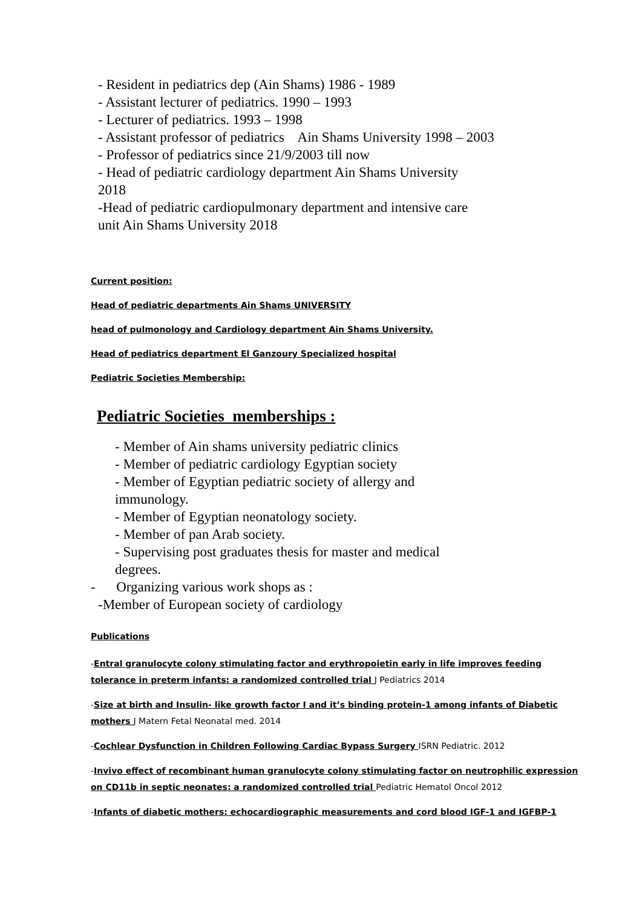- Resident in pediatrics dep (Ain Shams) 1986 - 1989
- Assistant lecturer of pediatrics. 1990 – 1993
- Lecturer of pediatrics. 1993 – 1998
- Assistant professor of pediatrics Ain Shams University 1998 – 2003
- Professor of pediatrics since 21/9/2003 till now
- Head of pediatric cardiology department Ain Shams University
2018
-Head of pediatric cardiopulmonary department and intensive care
unit Ain Shams University 2018
Current position:
Head of pediatric departments Ain Shams UNIVERSITY
head of pulmonology and Cardiology department Ain Shams University.
Head of pediatrics department El Ganzoury Specialized hospital
Pediatric Societies Membership:
Pediatric Societies memberships :
- Member of Ain shams university pediatric clinics
- Member of pediatric cardiology Egyptian society
- Member of Egyptian pediatric society of allergy and
immunology.
- Member of Egyptian neonatology society.
- Member of pan Arab society.
- Supervising post graduates thesis for master and medical
degrees.
- Organizing various work shops as :
-Member of European society of cardiology
Publications
-Entral granulocyte colony stimulating factor and erythropoietin early in life improves feeding tolerance in preterm infants: a randomized controlled trial J Pediatrics 2014
-Size at birth and Insulin- like growth factor I and it’s binding protein-1 among infants of Diabetic mothers J Matern Fetal Neonatal med. 2014
-Cochlear Dysfunction in Children Following Cardiac Bypass Surgery ISRN Pediatric. 2012
-Invivo effect of recombinant human granulocyte colony stimulating factor on neutrophilic expression on CD11b in septic neonates: a randomized controlled trial Pediatric Hematol Oncol 2012
-Infants of diabetic mothers: echocardiographic measurements and cord blood IGF-1 and IGFBP-1